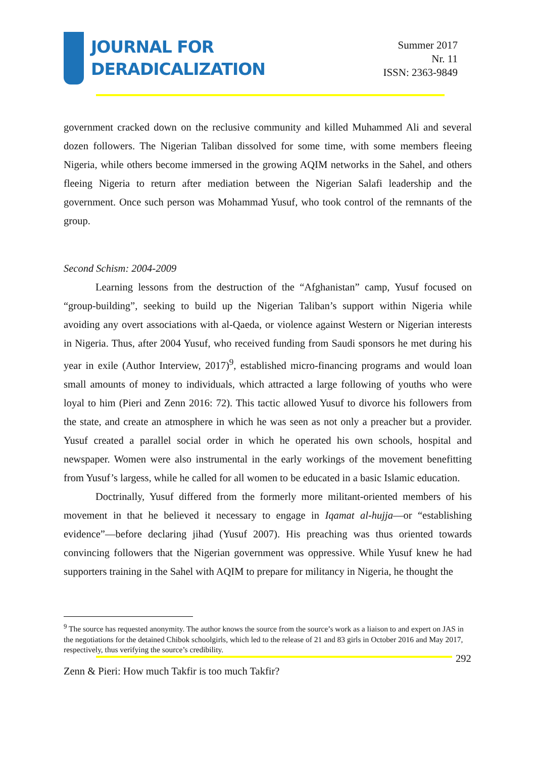JOURNAL FOR
DERADICALIZATION
Summer 2017
Nr. 11
ISSN: 2363-9849
government cracked down on the reclusive community and killed Muhammed Ali and several dozen followers. The Nigerian Taliban dissolved for some time, with some members fleeing Nigeria, while others become immersed in the growing AQIM networks in the Sahel, and others fleeing Nigeria to return after mediation between the Nigerian Salafi leadership and the government. Once such person was Mohammad Yusuf, who took control of the remnants of the group.
Second Schism: 2004-2009
Learning lessons from the destruction of the “Afghanistan” camp, Yusuf focused on “group-building”, seeking to build up the Nigerian Taliban’s support within Nigeria while avoiding any overt associations with al-Qaeda, or violence against Western or Nigerian interests in Nigeria. Thus, after 2004 Yusuf, who received funding from Saudi sponsors he met during his year in exile (Author Interview, 2017)<sup>9</sup>, established micro-financing programs and would loan small amounts of money to individuals, which attracted a large following of youths who were loyal to him (Pieri and Zenn 2016: 72). This tactic allowed Yusuf to divorce his followers from the state, and create an atmosphere in which he was seen as not only a preacher but a provider. Yusuf created a parallel social order in which he operated his own schools, hospital and newspaper. Women were also instrumental in the early workings of the movement benefitting from Yusuf’s largess, while he called for all women to be educated in a basic Islamic education.
Doctrinally, Yusuf differed from the formerly more militant-oriented members of his movement in that he believed it necessary to engage in Iqamat al-hujja—or “establishing evidence”—before declaring jihad (Yusuf 2007). His preaching was thus oriented towards convincing followers that the Nigerian government was oppressive. While Yusuf knew he had supporters training in the Sahel with AQIM to prepare for militancy in Nigeria, he thought the
<sup>9</sup> The source has requested anonymity. The author knows the source from the source’s work as a liaison to and expert on JAS in the negotiations for the detained Chibok schoolgirls, which led to the release of 21 and 83 girls in October 2016 and May 2017, respectively, thus verifying the source’s credibility.
292
Zenn & Pieri: How much Takfir is too much Takfir?